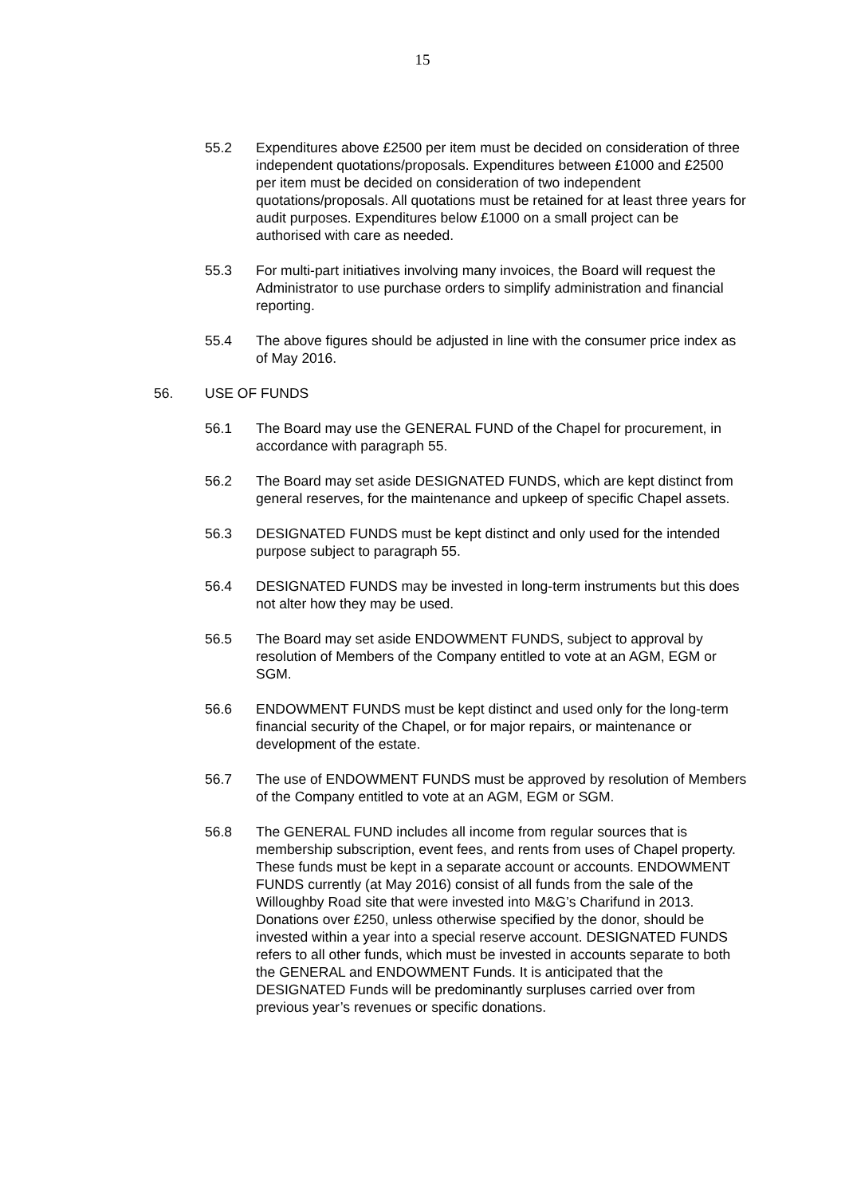15
55.2 Expenditures above £2500 per item must be decided on consideration of three independent quotations/proposals. Expenditures between £1000 and £2500 per item must be decided on consideration of two independent quotations/proposals. All quotations must be retained for at least three years for audit purposes. Expenditures below £1000 on a small project can be authorised with care as needed.
55.3 For multi-part initiatives involving many invoices, the Board will request the Administrator to use purchase orders to simplify administration and financial reporting.
55.4 The above figures should be adjusted in line with the consumer price index as of May 2016.
56. USE OF FUNDS
56.1 The Board may use the GENERAL FUND of the Chapel for procurement, in accordance with paragraph 55.
56.2 The Board may set aside DESIGNATED FUNDS, which are kept distinct from general reserves, for the maintenance and upkeep of specific Chapel assets.
56.3 DESIGNATED FUNDS must be kept distinct and only used for the intended purpose subject to paragraph 55.
56.4 DESIGNATED FUNDS may be invested in long-term instruments but this does not alter how they may be used.
56.5 The Board may set aside ENDOWMENT FUNDS, subject to approval by resolution of Members of the Company entitled to vote at an AGM, EGM or SGM.
56.6 ENDOWMENT FUNDS must be kept distinct and used only for the long-term financial security of the Chapel, or for major repairs, or maintenance or development of the estate.
56.7 The use of ENDOWMENT FUNDS must be approved by resolution of Members of the Company entitled to vote at an AGM, EGM or SGM.
56.8 The GENERAL FUND includes all income from regular sources that is membership subscription, event fees, and rents from uses of Chapel property. These funds must be kept in a separate account or accounts. ENDOWMENT FUNDS currently (at May 2016) consist of all funds from the sale of the Willoughby Road site that were invested into M&G’s Charifund in 2013. Donations over £250, unless otherwise specified by the donor, should be invested within a year into a special reserve account. DESIGNATED FUNDS refers to all other funds, which must be invested in accounts separate to both the GENERAL and ENDOWMENT Funds. It is anticipated that the DESIGNATED Funds will be predominantly surpluses carried over from previous year’s revenues or specific donations.